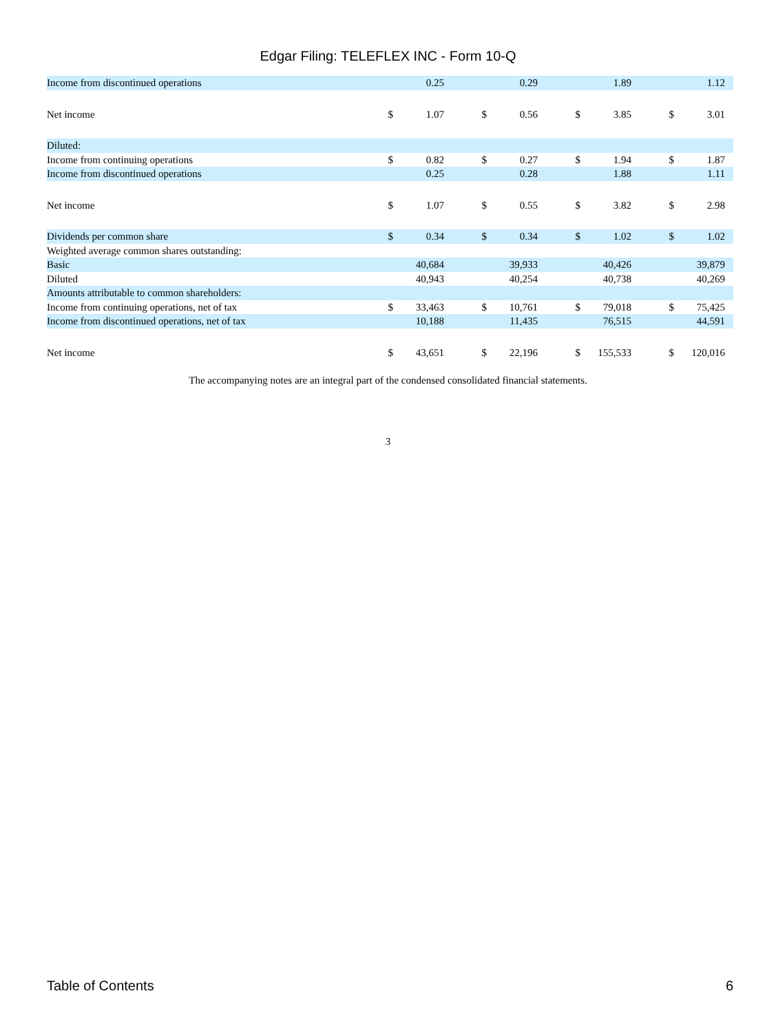Edgar Filing: TELEFLEX INC - Form 10-Q
| Income from discontinued operations | | 0.25 | | 0.29 | | 1.89 | | 1.12 |
| Net income | $ | 1.07 | $ | 0.56 | $ | 3.85 | $ | 3.01 |
| Diluted: | | | | | | | | |
| Income from continuing operations | $ | 0.82 | $ | 0.27 | $ | 1.94 | $ | 1.87 |
| Income from discontinued operations | | 0.25 | | 0.28 | | 1.88 | | 1.11 |
| Net income | $ | 1.07 | $ | 0.55 | $ | 3.82 | $ | 2.98 |
| Dividends per common share | $ | 0.34 | $ | 0.34 | $ | 1.02 | $ | 1.02 |
| Weighted average common shares outstanding: | | | | | | | | |
| Basic | | 40,684 | | 39,933 | | 40,426 | | 39,879 |
| Diluted | | 40,943 | | 40,254 | | 40,738 | | 40,269 |
| Amounts attributable to common shareholders: | | | | | | | | |
| Income from continuing operations, net of tax | $ | 33,463 | $ | 10,761 | $ | 79,018 | $ | 75,425 |
| Income from discontinued operations, net of tax | | 10,188 | | 11,435 | | 76,515 | | 44,591 |
| Net income | $ | 43,651 | $ | 22,196 | $ | 155,533 | $ | 120,016 |
The accompanying notes are an integral part of the condensed consolidated financial statements.
3
Table of Contents 6